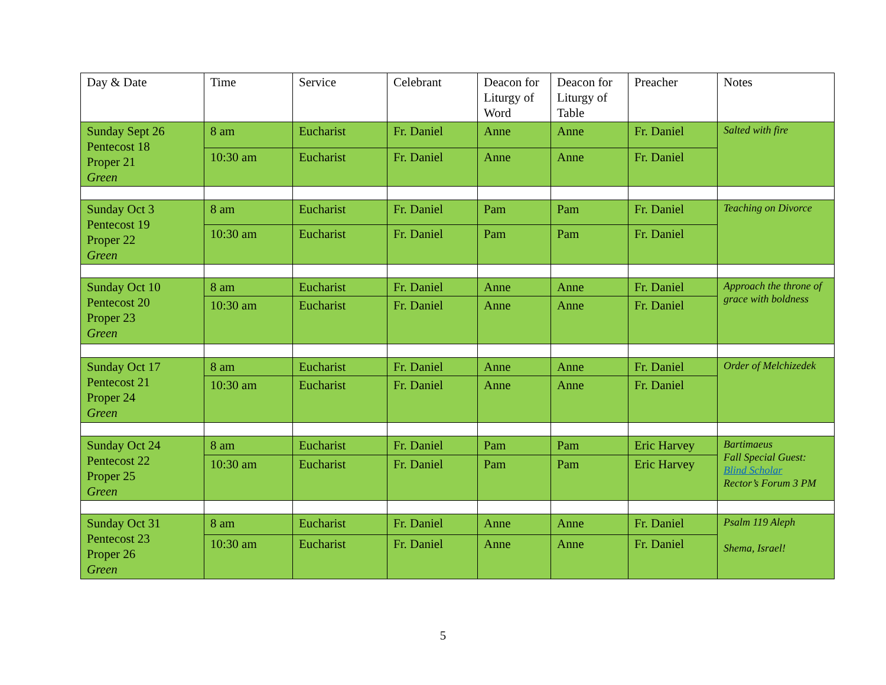| Day & Date | Time | Service | Celebrant | Deacon for Liturgy of Word | Deacon for Liturgy of Table | Preacher | Notes |
| --- | --- | --- | --- | --- | --- | --- | --- |
| Sunday Sept 26 Pentecost 18 Proper 21 Green | 8 am | Eucharist | Fr. Daniel | Anne | Anne | Fr. Daniel | Salted with fire |
| | 10:30 am | Eucharist | Fr. Daniel | Anne | Anne | Fr. Daniel | |
| Sunday Oct 3 Pentecost 19 Proper 22 Green | 8 am | Eucharist | Fr. Daniel | Pam | Pam | Fr. Daniel | Teaching on Divorce |
| | 10:30 am | Eucharist | Fr. Daniel | Pam | Pam | Fr. Daniel | |
| Sunday Oct 10 Pentecost 20 Proper 23 Green | 8 am | Eucharist | Fr. Daniel | Anne | Anne | Fr. Daniel | Approach the throne of grace with boldness |
| | 10:30 am | Eucharist | Fr. Daniel | Anne | Anne | Fr. Daniel | |
| Sunday Oct 17 Pentecost 21 Proper 24 Green | 8 am | Eucharist | Fr. Daniel | Anne | Anne | Fr. Daniel | Order of Melchizedek |
| | 10:30 am | Eucharist | Fr. Daniel | Anne | Anne | Fr. Daniel | |
| Sunday Oct 24 Pentecost 22 Proper 25 Green | 8 am | Eucharist | Fr. Daniel | Pam | Pam | Eric Harvey | Bartimaeus Fall Special Guest: Blind Scholar Rector’s Forum 3 PM |
| | 10:30 am | Eucharist | Fr. Daniel | Pam | Pam | Eric Harvey | |
| Sunday Oct 31 Pentecost 23 Proper 26 Green | 8 am | Eucharist | Fr. Daniel | Anne | Anne | Fr. Daniel | Psalm 119 Aleph Shema, Israel! |
| | 10:30 am | Eucharist | Fr. Daniel | Anne | Anne | Fr. Daniel | |
5